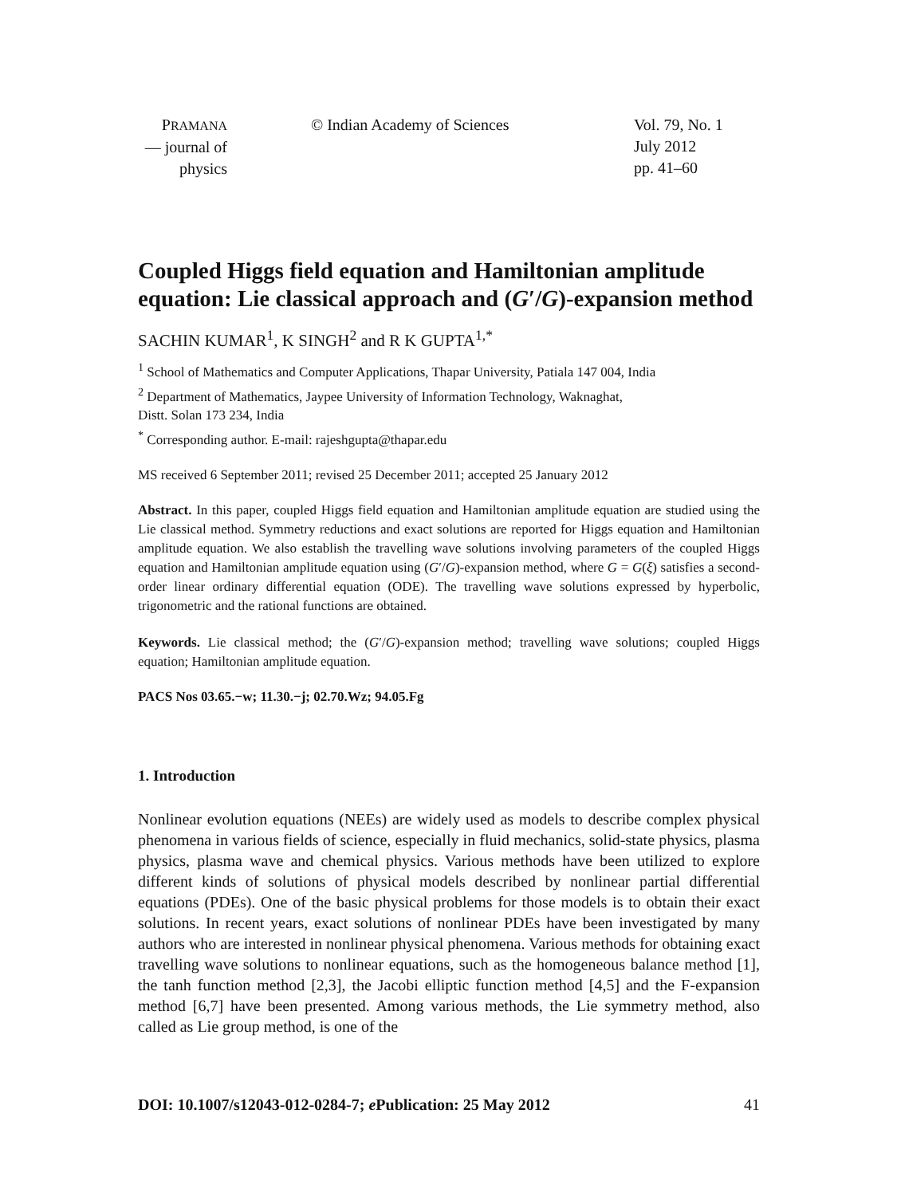PRAMANA
— journal of
physics
© Indian Academy of Sciences Vol. 79, No. 1
July 2012
pp. 41–60
Coupled Higgs field equation and Hamiltonian amplitude equation: Lie classical approach and (G′/G)-expansion method
SACHIN KUMAR<sup>1</sup>, K SINGH<sup>2</sup> and R K GUPTA<sup>1,*</sup>
<sup>1</sup> School of Mathematics and Computer Applications, Thapar University, Patiala 147 004, India
<sup>2</sup> Department of Mathematics, Jaypee University of Information Technology, Waknaghat,
Distt. Solan 173 234, India
<sup>*</sup> Corresponding author. E-mail: rajeshgupta@thapar.edu
MS received 6 September 2011; revised 25 December 2011; accepted 25 January 2012
Abstract. In this paper, coupled Higgs field equation and Hamiltonian amplitude equation are studied using the Lie classical method. Symmetry reductions and exact solutions are reported for Higgs equation and Hamiltonian amplitude equation. We also establish the travelling wave solutions involving parameters of the coupled Higgs equation and Hamiltonian amplitude equation using (G′/G)-expansion method, where G = G(ξ) satisfies a second-order linear ordinary differential equation (ODE). The travelling wave solutions expressed by hyperbolic, trigonometric and the rational functions are obtained.
Keywords. Lie classical method; the (G′/G)-expansion method; travelling wave solutions; coupled Higgs equation; Hamiltonian amplitude equation.
PACS Nos 03.65.−w; 11.30.−j; 02.70.Wz; 94.05.Fg
1. Introduction
Nonlinear evolution equations (NEEs) are widely used as models to describe complex physical phenomena in various fields of science, especially in fluid mechanics, solid-state physics, plasma physics, plasma wave and chemical physics. Various methods have been utilized to explore different kinds of solutions of physical models described by nonlinear partial differential equations (PDEs). One of the basic physical problems for those models is to obtain their exact solutions. In recent years, exact solutions of nonlinear PDEs have been investigated by many authors who are interested in nonlinear physical phenomena. Various methods for obtaining exact travelling wave solutions to nonlinear equations, such as the homogeneous balance method [1], the tanh function method [2,3], the Jacobi elliptic function method [4,5] and the F-expansion method [6,7] have been presented. Among various methods, the Lie symmetry method, also called as Lie group method, is one of the
DOI: 10.1007/s12043-012-0284-7; e Publication: 25 May 2012 41